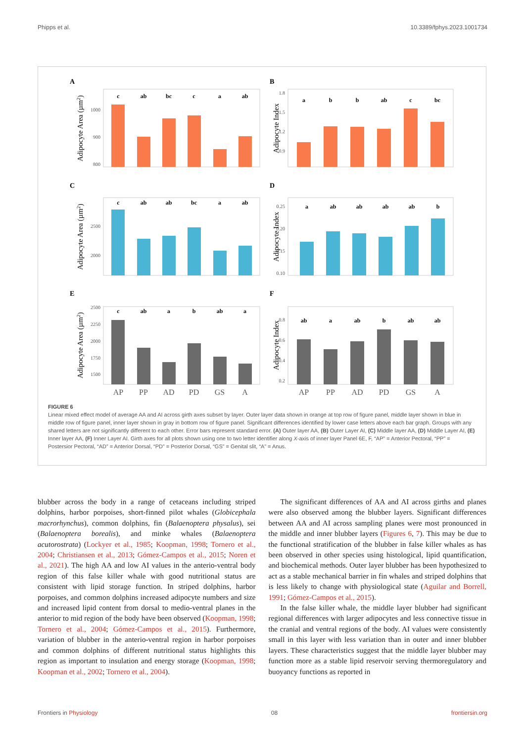Phipps et al. 10.3389/fphys.2023.1001734
A
B
C
D
E
F
c
ab
bc
c
a
ab
a
b
b
ab
c
bc
c
ab
ab
bc
a
ab
a
ab
ab
ab
ab
b
c
ab
a
b
ab
a
ab
a
ab
b
ab
ab
1000
900
800
1.8
1.5
1.2
0.9
2500
2000
0.25
0.20
0.15
0.10
2500
2250
2000
1750
1500
0.8
0.6
0.4
0.2
Adipocyte Area (µm2)
Adipocyte Index
Adipocyte Area (µm2)
Adipocyte Index
Adipocyte Area (µm2)
Adipocyte Index
AP
PP
AD
PD
GS
A
AP
PP
AD
PD
GS
A
FIGURE 6
Linear mixed effect model of average AA and AI across girth axes subset by layer. Outer layer data shown in orange at top row of figure panel, middle layer shown in blue in middle row of figure panel, inner layer shown in gray in bottom row of figure panel. Significant differences identified by lower case letters above each bar graph. Groups with any shared letters are not significantly different to each other. Error bars represent standard error. (A) Outer layer AA, (B) Outer Layer AI, (C) Middle layer AA, (D) Middle Layer AI, (E) Inner layer AA, (F) Inner Layer AI. Girth axes for all plots shown using one to two letter identifier along X-axis of inner layer Panel 6E, F, “AP” = Anterior Pectoral, “PP” = Postersior Pectoral, “AD” = Anterior Dorsal, “PD” = Posterior Dorsal, “GS” = Genital slit, “A” = Anus.
blubber across the body in a range of cetaceans including striped dolphins, harbor porpoises, short-finned pilot whales (Globicephala macrorhynchus), common dolphins, fin (Balaenoptera physalus), sei (Balaenoptera borealis), and minke whales (Balaenoptera acutorostrata) (Lockyer et al., 1985; Koopman, 1998; Tornero et al., 2004; Christiansen et al., 2013; Gómez-Campos et al., 2015; Noren et al., 2021). The high AA and low AI values in the anterio-ventral body region of this false killer whale with good nutritional status are consistent with lipid storage function. In striped dolphins, harbor porpoises, and common dolphins increased adipocyte numbers and size and increased lipid content from dorsal to medio-ventral planes in the anterior to mid region of the body have been observed (Koopman, 1998; Tornero et al., 2004; Gómez-Campos et al., 2015). Furthermore, variation of blubber in the anterio-ventral region in harbor porpoises and common dolphins of different nutritional status highlights this region as important to insulation and energy storage (Koopman, 1998; Koopman et al., 2002; Tornero et al., 2004).
The significant differences of AA and AI across girths and planes were also observed among the blubber layers. Significant differences between AA and AI across sampling planes were most pronounced in the middle and inner blubber layers (Figures 6, 7). This may be due to the functional stratification of the blubber in false killer whales as has been observed in other species using histological, lipid quantification, and biochemical methods. Outer layer blubber has been hypothesized to act as a stable mechanical barrier in fin whales and striped dolphins that is less likely to change with physiological state (Aguilar and Borrell, 1991; Gómez-Campos et al., 2015).
In the false killer whale, the middle layer blubber had significant regional differences with larger adipocytes and less connective tissue in the cranial and ventral regions of the body. AI values were consistently small in this layer with less variation than in outer and inner blubber layers. These characteristics suggest that the middle layer blubber may function more as a stable lipid reservoir serving thermoregulatory and buoyancy functions as reported in
Frontiers in Physiology 08 frontiersin.org